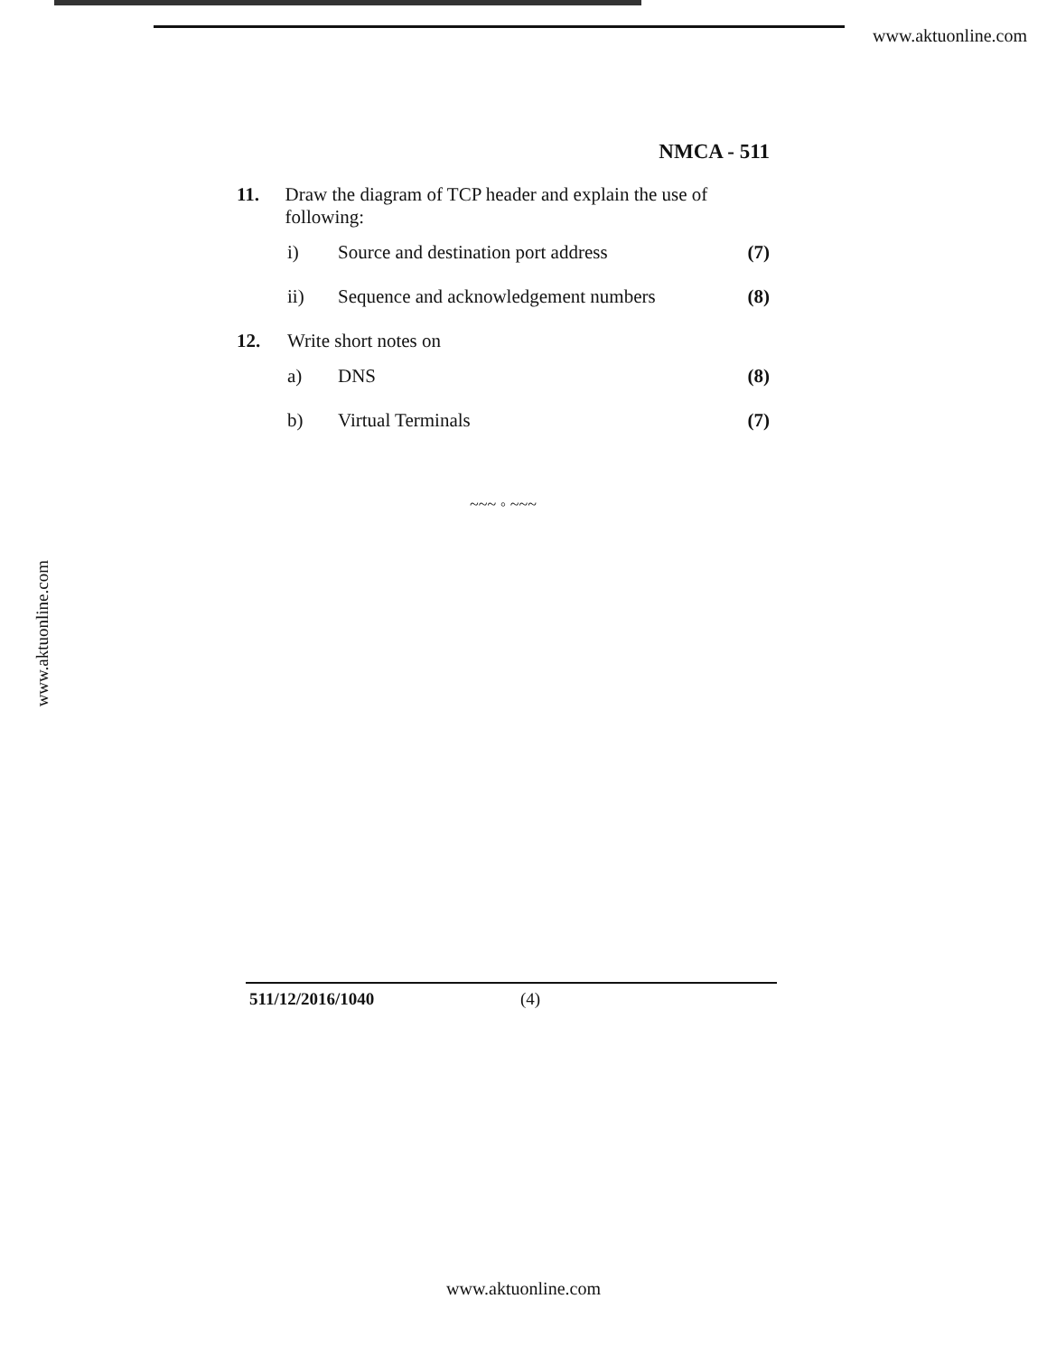www.aktuonline.com
www.aktuonline.com
NMCA - 511
11. Draw the diagram of TCP header and explain the use of following:
i) Source and destination port address
(7)
ii) Sequence and acknowledgement numbers
(8)
12. Write short notes on
a) DNS (8)
b) Virtual Terminals (7)
~~~ ◦ ~~~
511/12/2016/1040 (4)
www.aktuonline.com